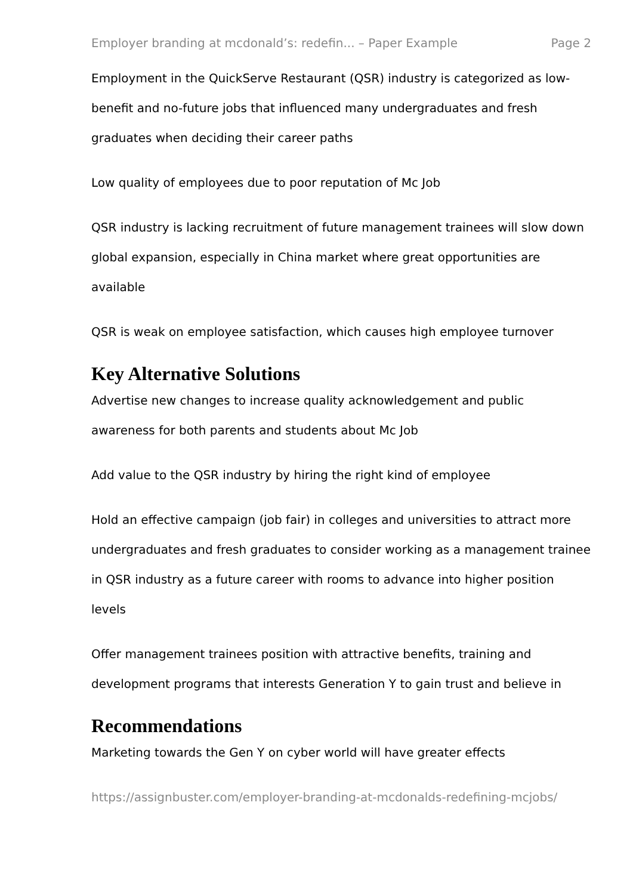Employer branding at mcdonald’s: redefin... – Paper Example Page 2
Employment in the QuickServe Restaurant (QSR) industry is categorized as low-benefit and no-future jobs that influenced many undergraduates and fresh graduates when deciding their career paths
Low quality of employees due to poor reputation of Mc Job
QSR industry is lacking recruitment of future management trainees will slow down global expansion, especially in China market where great opportunities are available
QSR is weak on employee satisfaction, which causes high employee turnover
Key Alternative Solutions
Advertise new changes to increase quality acknowledgement and public awareness for both parents and students about Mc Job
Add value to the QSR industry by hiring the right kind of employee
Hold an effective campaign (job fair) in colleges and universities to attract more undergraduates and fresh graduates to consider working as a management trainee in QSR industry as a future career with rooms to advance into higher position levels
Offer management trainees position with attractive benefits, training and development programs that interests Generation Y to gain trust and believe in
Recommendations
Marketing towards the Gen Y on cyber world will have greater effects
https://assignbuster.com/employer-branding-at-mcdonalds-redefining-mcjobs/